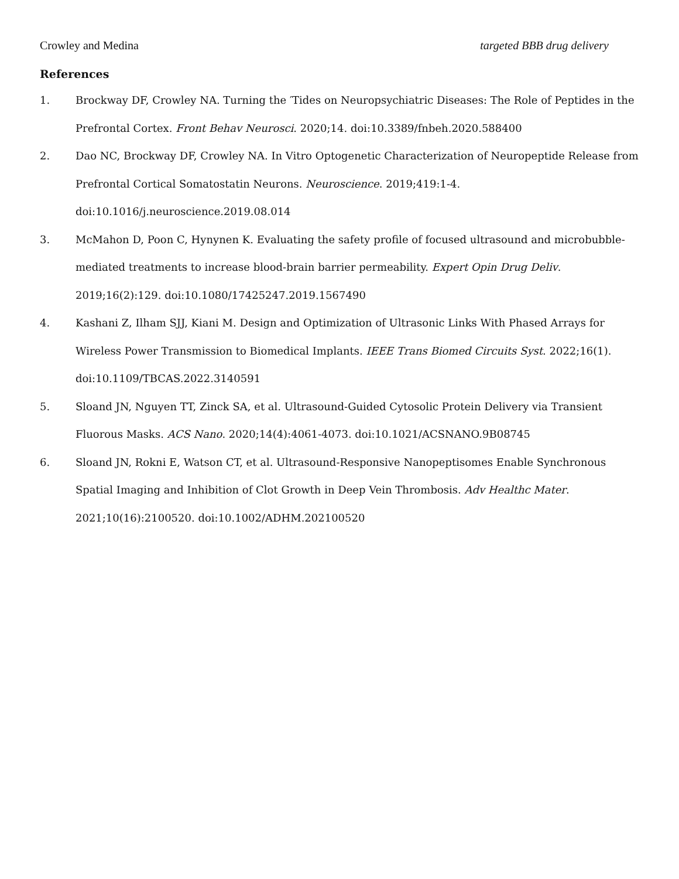Crowley and Medina targeted BBB drug delivery
References
1. Brockway DF, Crowley NA. Turning the ′Tides on Neuropsychiatric Diseases: The Role of Peptides in the Prefrontal Cortex. Front Behav Neurosci. 2020;14. doi:10.3389/fnbeh.2020.588400
2. Dao NC, Brockway DF, Crowley NA. In Vitro Optogenetic Characterization of Neuropeptide Release from Prefrontal Cortical Somatostatin Neurons. Neuroscience. 2019;419:1-4. doi:10.1016/j.neuroscience.2019.08.014
3. McMahon D, Poon C, Hynynen K. Evaluating the safety profile of focused ultrasound and microbubble-mediated treatments to increase blood-brain barrier permeability. Expert Opin Drug Deliv. 2019;16(2):129. doi:10.1080/17425247.2019.1567490
4. Kashani Z, Ilham SJJ, Kiani M. Design and Optimization of Ultrasonic Links With Phased Arrays for Wireless Power Transmission to Biomedical Implants. IEEE Trans Biomed Circuits Syst. 2022;16(1). doi:10.1109/TBCAS.2022.3140591
5. Sloand JN, Nguyen TT, Zinck SA, et al. Ultrasound-Guided Cytosolic Protein Delivery via Transient Fluorous Masks. ACS Nano. 2020;14(4):4061-4073. doi:10.1021/ACSNANO.9B08745
6. Sloand JN, Rokni E, Watson CT, et al. Ultrasound-Responsive Nanopeptisomes Enable Synchronous Spatial Imaging and Inhibition of Clot Growth in Deep Vein Thrombosis. Adv Healthc Mater. 2021;10(16):2100520. doi:10.1002/ADHM.202100520